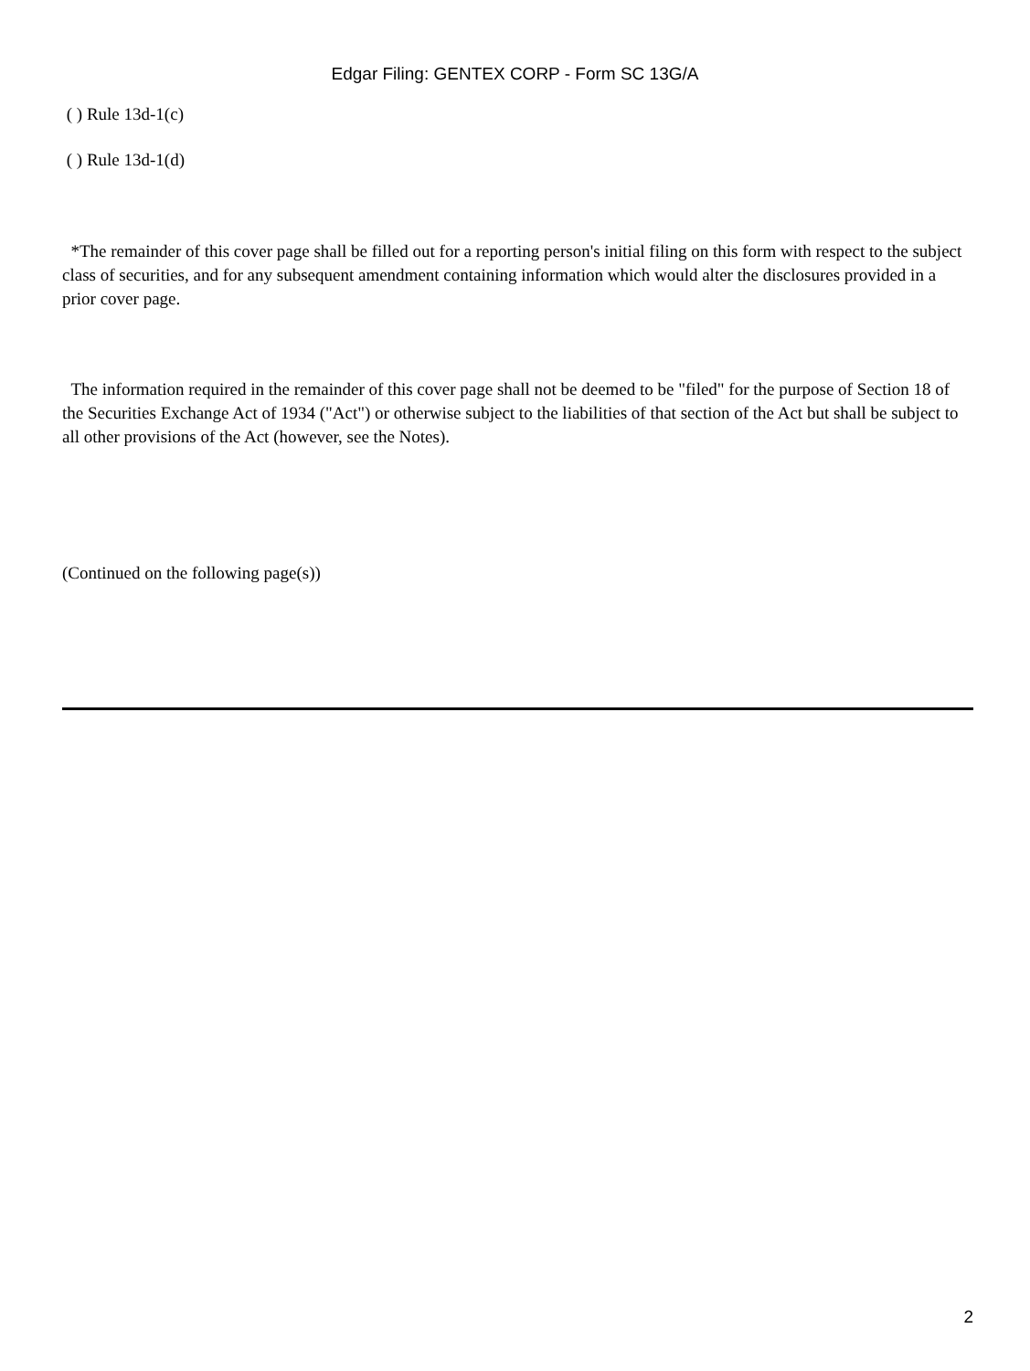Edgar Filing: GENTEX CORP - Form SC 13G/A
( ) Rule 13d-1(c)
( ) Rule 13d-1(d)
*The remainder of this cover page shall be filled out for a reporting person's initial filing on this form with respect to the subject class of securities, and for any subsequent amendment containing information which would alter the disclosures provided in a prior cover page.
The information required in the remainder of this cover page shall not be deemed to be "filed" for the purpose of Section 18 of the Securities Exchange Act of 1934 ("Act") or otherwise subject to the liabilities of that section of the Act but shall be subject to all other provisions of the Act (however, see the Notes).
(Continued on the following page(s))
2